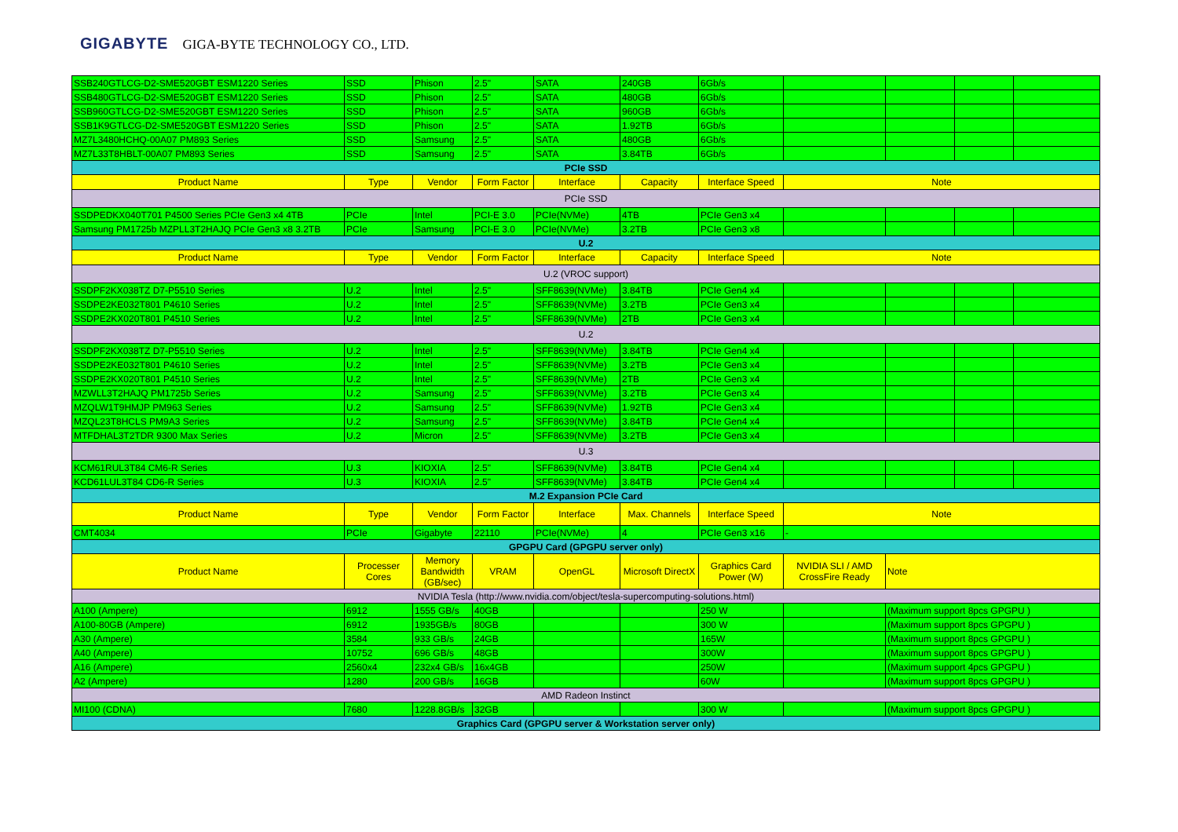GIGABYTE GIGA-BYTE TECHNOLOGY CO., LTD.
| SSB240GTLCG-D2-SME520GBT ESM1220 Series | SSD | Phison | 2.5" | SATA | 240GB | 6Gb/s | | | | |
| SSB480GTLCG-D2-SME520GBT ESM1220 Series | SSD | Phison | 2.5" | SATA | 480GB | 6Gb/s | | | | |
| SSB960GTLCG-D2-SME520GBT ESM1220 Series | SSD | Phison | 2.5" | SATA | 960GB | 6Gb/s | | | | |
| SSB1K9GTLCG-D2-SME520GBT ESM1220 Series | SSD | Phison | 2.5" | SATA | 1.92TB | 6Gb/s | | | | |
| MZ7L3480HCHQ-00A07 PM893 Series | SSD | Samsung | 2.5" | SATA | 480GB | 6Gb/s | | | | |
| MZ7L33T8HBLT-00A07 PM893 Series | SSD | Samsung | 2.5" | SATA | 3.84TB | 6Gb/s | | | | |
| PCIe SSD | | | | | | | | | | |
| Product Name | Type | Vendor | Form Factor | Interface | Capacity | Interface Speed | Note | | | |
| PCIe SSD | | | | | | | | | | |
| SSDPEDKX040T701 P4500 Series PCIe Gen3 x4 4TB | PCIe | Intel | PCI-E 3.0 | PCIe(NVMe) | 4TB | PCIe Gen3 x4 | | | | |
| Samsung PM1725b MZPLL3T2HAJQ PCIe Gen3 x8 3.2TB | PCIe | Samsung | PCI-E 3.0 | PCIe(NVMe) | 3.2TB | PCIe Gen3 x8 | | | | |
| U.2 | | | | | | | | | | |
| Product Name | Type | Vendor | Form Factor | Interface | Capacity | Interface Speed | Note | | | |
| U.2 (VROC support) | | | | | | | | | | |
| SSDPF2KX038TZ D7-P5510 Series | U.2 | Intel | 2.5" | SFF8639(NVMe) | 3.84TB | PCIe Gen4 x4 | | | | |
| SSDPE2KE032T801 P4610 Series | U.2 | Intel | 2.5" | SFF8639(NVMe) | 3.2TB | PCIe Gen3 x4 | | | | |
| SSDPE2KX020T801 P4510 Series | U.2 | Intel | 2.5" | SFF8639(NVMe) | 2TB | PCIe Gen3 x4 | | | | |
| U.2 | | | | | | | | | | |
| SSDPF2KX038TZ D7-P5510 Series | U.2 | Intel | 2.5" | SFF8639(NVMe) | 3.84TB | PCIe Gen4 x4 | | | | |
| SSDPE2KE032T801 P4610 Series | U.2 | Intel | 2.5" | SFF8639(NVMe) | 3.2TB | PCIe Gen3 x4 | | | | |
| SSDPE2KX020T801 P4510 Series | U.2 | Intel | 2.5" | SFF8639(NVMe) | 2TB | PCIe Gen3 x4 | | | | |
| MZWLL3T2HAJQ PM1725b Series | U.2 | Samsung | 2.5" | SFF8639(NVMe) | 3.2TB | PCIe Gen3 x4 | | | | |
| MZQLW1T9HMJP PM963 Series | U.2 | Samsung | 2.5" | SFF8639(NVMe) | 1.92TB | PCIe Gen3 x4 | | | | |
| MZQL23T8HCLS PM9A3 Series | U.2 | Samsung | 2.5" | SFF8639(NVMe) | 3.84TB | PCIe Gen4 x4 | | | | |
| MTFDHAL3T2TDR 9300 Max Series | U.2 | Micron | 2.5" | SFF8639(NVMe) | 3.2TB | PCIe Gen3 x4 | | | | |
| U.3 | | | | | | | | | | |
| KCM61RUL3T84 CM6-R Series | U.3 | KIOXIA | 2.5" | SFF8639(NVMe) | 3.84TB | PCIe Gen4 x4 | | | | |
| KCD61LUL3T84 CD6-R Series | U.3 | KIOXIA | 2.5" | SFF8639(NVMe) | 3.84TB | PCIe Gen4 x4 | | | | |
| M.2 Expansion PCIe Card | | | | | | | | | | |
| Product Name | Type | Vendor | Form Factor | Interface | Max. Channels | Interface Speed | Note | | | |
| CMT4034 | PCIe | Gigabyte | 22110 | PCIe(NVMe) | 4 | PCIe Gen3 x16 | - | | | |
| GPGPU Card (GPGPU server only) | | | | | | | | | | |
| Product Name | Processer Cores | Memory Bandwidth (GB/sec) | VRAM | OpenGL | Microsoft DirectX | Graphics Card Power (W) | NVIDIA SLI / AMD CrossFire Ready | Note | | |
| NVIDIA Tesla (http://www.nvidia.com/object/tesla-supercomputing-solutions.html) | | | | | | | | | | |
| A100 (Ampere) | 6912 | 1555 GB/s | 40GB | | | 250 W | | (Maximum support 8pcs GPGPU ) | | |
| A100-80GB (Ampere) | 6912 | 1935GB/s | 80GB | | | 300 W | | (Maximum support 8pcs GPGPU ) | | |
| A30 (Ampere) | 3584 | 933 GB/s | 24GB | | | 165W | | (Maximum support 8pcs GPGPU ) | | |
| A40 (Ampere) | 10752 | 696 GB/s | 48GB | | | 300W | | (Maximum support 8pcs GPGPU ) | | |
| A16 (Ampere) | 2560x4 | 232x4 GB/s | 16x4GB | | | 250W | | (Maximum support 4pcs GPGPU ) | | |
| A2 (Ampere) | 1280 | 200 GB/s | 16GB | | | 60W | | (Maximum support 8pcs GPGPU ) | | |
| AMD Radeon Instinct | | | | | | | | | | |
| MI100 (CDNA) | 7680 | 1228.8GB/s | 32GB | | | 300 W | | (Maximum support 8pcs GPGPU ) | | |
| Graphics Card (GPGPU server & Workstation server only) | | | | | | | | | | |